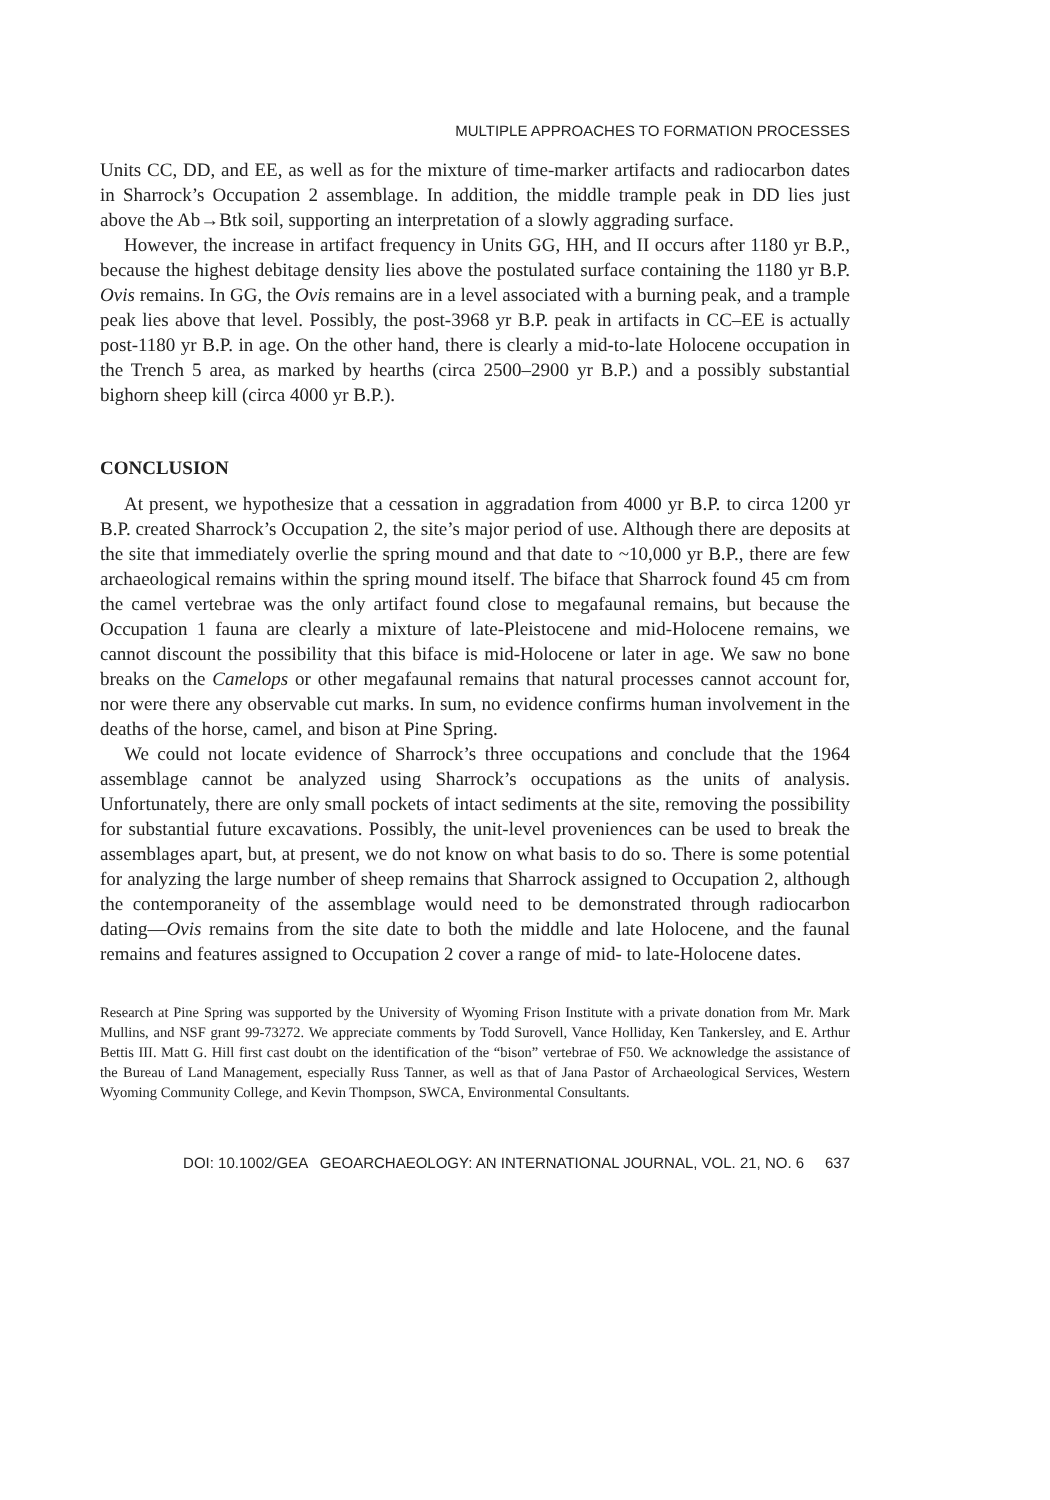MULTIPLE APPROACHES TO FORMATION PROCESSES
Units CC, DD, and EE, as well as for the mixture of time-marker artifacts and radiocarbon dates in Sharrock’s Occupation 2 assemblage. In addition, the middle trample peak in DD lies just above the Ab→Btk soil, supporting an interpretation of a slowly aggrading surface.
However, the increase in artifact frequency in Units GG, HH, and II occurs after 1180 yr B.P., because the highest debitage density lies above the postulated surface containing the 1180 yr B.P. Ovis remains. In GG, the Ovis remains are in a level associated with a burning peak, and a trample peak lies above that level. Possibly, the post-3968 yr B.P. peak in artifacts in CC–EE is actually post-1180 yr B.P. in age. On the other hand, there is clearly a mid-to-late Holocene occupation in the Trench 5 area, as marked by hearths (circa 2500–2900 yr B.P.) and a possibly substantial bighorn sheep kill (circa 4000 yr B.P.).
CONCLUSION
At present, we hypothesize that a cessation in aggradation from 4000 yr B.P. to circa 1200 yr B.P. created Sharrock’s Occupation 2, the site’s major period of use. Although there are deposits at the site that immediately overlie the spring mound and that date to ~10,000 yr B.P., there are few archaeological remains within the spring mound itself. The biface that Sharrock found 45 cm from the camel vertebrae was the only artifact found close to megafaunal remains, but because the Occupation 1 fauna are clearly a mixture of late-Pleistocene and mid-Holocene remains, we cannot discount the possibility that this biface is mid-Holocene or later in age. We saw no bone breaks on the Camelops or other megafaunal remains that natural processes cannot account for, nor were there any observable cut marks. In sum, no evidence confirms human involvement in the deaths of the horse, camel, and bison at Pine Spring.
We could not locate evidence of Sharrock’s three occupations and conclude that the 1964 assemblage cannot be analyzed using Sharrock’s occupations as the units of analysis. Unfortunately, there are only small pockets of intact sediments at the site, removing the possibility for substantial future excavations. Possibly, the unit-level proveniences can be used to break the assemblages apart, but, at present, we do not know on what basis to do so. There is some potential for analyzing the large number of sheep remains that Sharrock assigned to Occupation 2, although the contemporaneity of the assemblage would need to be demonstrated through radiocarbon dating—Ovis remains from the site date to both the middle and late Holocene, and the faunal remains and features assigned to Occupation 2 cover a range of mid- to late-Holocene dates.
Research at Pine Spring was supported by the University of Wyoming Frison Institute with a private donation from Mr. Mark Mullins, and NSF grant 99-73272. We appreciate comments by Todd Surovell, Vance Holliday, Ken Tankersley, and E. Arthur Bettis III. Matt G. Hill first cast doubt on the identification of the “bison” vertebrae of F50. We acknowledge the assistance of the Bureau of Land Management, especially Russ Tanner, as well as that of Jana Pastor of Archaeological Services, Western Wyoming Community College, and Kevin Thompson, SWCA, Environmental Consultants.
DOI: 10.1002/GEA GEOARCHAEOLOGY: AN INTERNATIONAL JOURNAL, VOL. 21, NO. 6 637